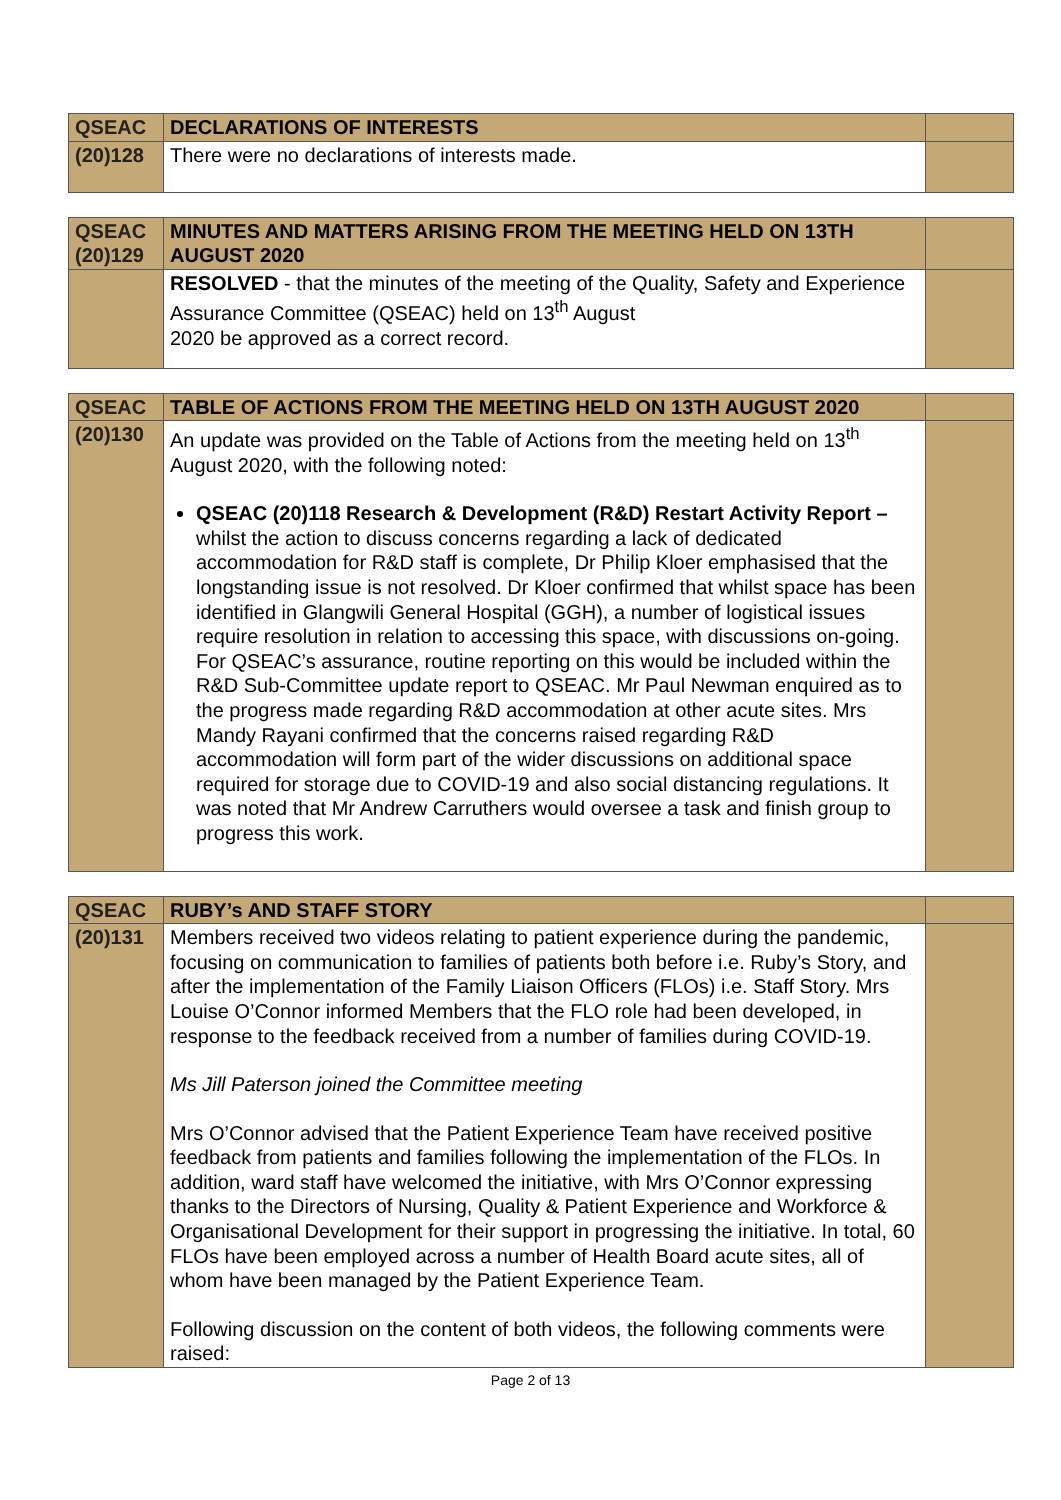| QSEAC | DECLARATIONS OF INTERESTS | |
| (20)128 | There were no declarations of interests made. | |
| QSEAC (20)129 | MINUTES AND MATTERS ARISING FROM THE MEETING HELD ON 13TH AUGUST 2020 | |
| | RESOLVED - that the minutes of the meeting of the Quality, Safety and Experience Assurance Committee (QSEAC) held on 13<sup>th</sup> August 2020 be approved as a correct record. | |
| QSEAC | TABLE OF ACTIONS FROM THE MEETING HELD ON 13TH AUGUST 2020 | |
| (20)130 | An update was provided on the Table of Actions from the meeting held on 13<sup>th</sup> August 2020, with the following noted: QSEAC (20)118 Research & Development (R&D) Restart Activity Report – whilst the action to discuss concerns regarding a lack of dedicated accommodation for R&D staff is complete, Dr Philip Kloer emphasised that the longstanding issue is not resolved. Dr Kloer confirmed that whilst space has been identified in Glangwili General Hospital (GGH), a number of logistical issues require resolution in relation to accessing this space, with discussions on-going. For QSEAC’s assurance, routine reporting on this would be included within the R&D Sub-Committee update report to QSEAC. Mr Paul Newman enquired as to the progress made regarding R&D accommodation at other acute sites. Mrs Mandy Rayani confirmed that the concerns raised regarding R&D accommodation will form part of the wider discussions on additional space required for storage due to COVID-19 and also social distancing regulations. It was noted that Mr Andrew Carruthers would oversee a task and finish group to progress this work. | |
| QSEAC | RUBY’s AND STAFF STORY | |
| (20)131 | Members received two videos relating to patient experience during the pandemic, focusing on communication to families of patients both before i.e. Ruby’s Story, and after the implementation of the Family Liaison Officers (FLOs) i.e. Staff Story. Mrs Louise O’Connor informed Members that the FLO role had been developed, in response to the feedback received from a number of families during COVID-19. Ms Jill Paterson joined the Committee meeting Mrs O’Connor advised that the Patient Experience Team have received positive feedback from patients and families following the implementation of the FLOs. In addition, ward staff have welcomed the initiative, with Mrs O’Connor expressing thanks to the Directors of Nursing, Quality & Patient Experience and Workforce & Organisational Development for their support in progressing the initiative. In total, 60 FLOs have been employed across a number of Health Board acute sites, all of whom have been managed by the Patient Experience Team. Following discussion on the content of both videos, the following comments were raised: | |
Page 2 of 13